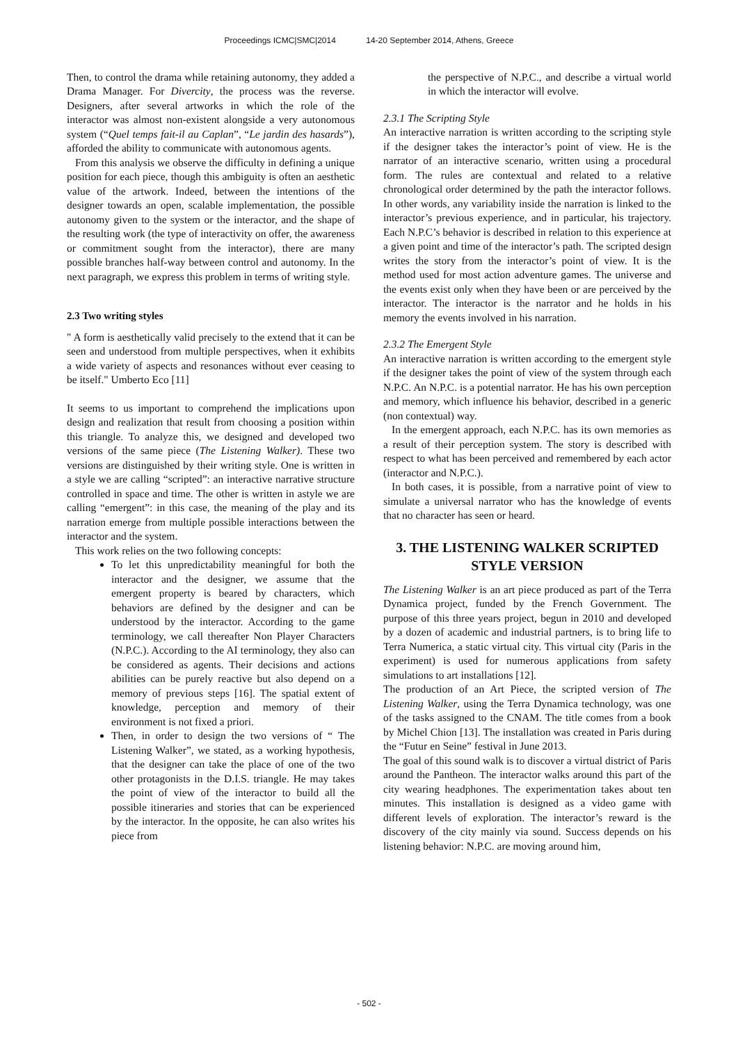Proceedings ICMC|SMC|2014 14-20 September 2014, Athens, Greece
Then, to control the drama while retaining autonomy, they added a Drama Manager. For Divercity, the process was the reverse. Designers, after several artworks in which the role of the interactor was almost non-existent alongside a very autonomous system (“Quel temps fait-il au Caplan”, “Le jardin des hasards”), afforded the ability to communicate with autonomous agents.
From this analysis we observe the difficulty in defining a unique position for each piece, though this ambiguity is often an aesthetic value of the artwork. Indeed, between the intentions of the designer towards an open, scalable implementation, the possible autonomy given to the system or the interactor, and the shape of the resulting work (the type of interactivity on offer, the awareness or commitment sought from the interactor), there are many possible branches half-way between control and autonomy. In the next paragraph, we express this problem in terms of writing style.
2.3 Two writing styles
" A form is aesthetically valid precisely to the extend that it can be seen and understood from multiple perspectives, when it exhibits a wide variety of aspects and resonances without ever ceasing to be itself." Umberto Eco [11]
It seems to us important to comprehend the implications upon design and realization that result from choosing a position within this triangle. To analyze this, we designed and developed two versions of the same piece (The Listening Walker). These two versions are distinguished by their writing style. One is written in a style we are calling “scripted”: an interactive narrative structure controlled in space and time. The other is written in astyle we are calling “emergent”: in this case, the meaning of the play and its narration emerge from multiple possible interactions between the interactor and the system.
This work relies on the two following concepts:
To let this unpredictability meaningful for both the interactor and the designer, we assume that the emergent property is beared by characters, which behaviors are defined by the designer and can be understood by the interactor. According to the game terminology, we call thereafter Non Player Characters (N.P.C.). According to the AI terminology, they also can be considered as agents. Their decisions and actions abilities can be purely reactive but also depend on a memory of previous steps [16]. The spatial extent of knowledge, perception and memory of their environment is not fixed a priori.
Then, in order to design the two versions of “ The Listening Walker”, we stated, as a working hypothesis, that the designer can take the place of one of the two other protagonists in the D.I.S. triangle. He may takes the point of view of the interactor to build all the possible itineraries and stories that can be experienced by the interactor. In the opposite, he can also writes his piece from
the perspective of N.P.C., and describe a virtual world in which the interactor will evolve.
2.3.1 The Scripting Style
An interactive narration is written according to the scripting style if the designer takes the interactor’s point of view. He is the narrator of an interactive scenario, written using a procedural form. The rules are contextual and related to a relative chronological order determined by the path the interactor follows. In other words, any variability inside the narration is linked to the interactor’s previous experience, and in particular, his trajectory. Each N.P.C’s behavior is described in relation to this experience at a given point and time of the interactor’s path. The scripted design writes the story from the interactor’s point of view. It is the method used for most action adventure games. The universe and the events exist only when they have been or are perceived by the interactor. The interactor is the narrator and he holds in his memory the events involved in his narration.
2.3.2 The Emergent Style
An interactive narration is written according to the emergent style if the designer takes the point of view of the system through each N.P.C. An N.P.C. is a potential narrator. He has his own perception and memory, which influence his behavior, described in a generic (non contextual) way.
In the emergent approach, each N.P.C. has its own memories as a result of their perception system. The story is described with respect to what has been perceived and remembered by each actor (interactor and N.P.C.).
In both cases, it is possible, from a narrative point of view to simulate a universal narrator who has the knowledge of events that no character has seen or heard.
3. THE LISTENING WALKER SCRIPTED STYLE VERSION
The Listening Walker is an art piece produced as part of the Terra Dynamica project, funded by the French Government. The purpose of this three years project, begun in 2010 and developed by a dozen of academic and industrial partners, is to bring life to Terra Numerica, a static virtual city. This virtual city (Paris in the experiment) is used for numerous applications from safety simulations to art installations [12].
The production of an Art Piece, the scripted version of The Listening Walker, using the Terra Dynamica technology, was one of the tasks assigned to the CNAM. The title comes from a book by Michel Chion [13]. The installation was created in Paris during the “Futur en Seine” festival in June 2013.
The goal of this sound walk is to discover a virtual district of Paris around the Pantheon. The interactor walks around this part of the city wearing headphones. The experimentation takes about ten minutes. This installation is designed as a video game with different levels of exploration. The interactor’s reward is the discovery of the city mainly via sound. Success depends on his listening behavior: N.P.C. are moving around him,
- 502 -